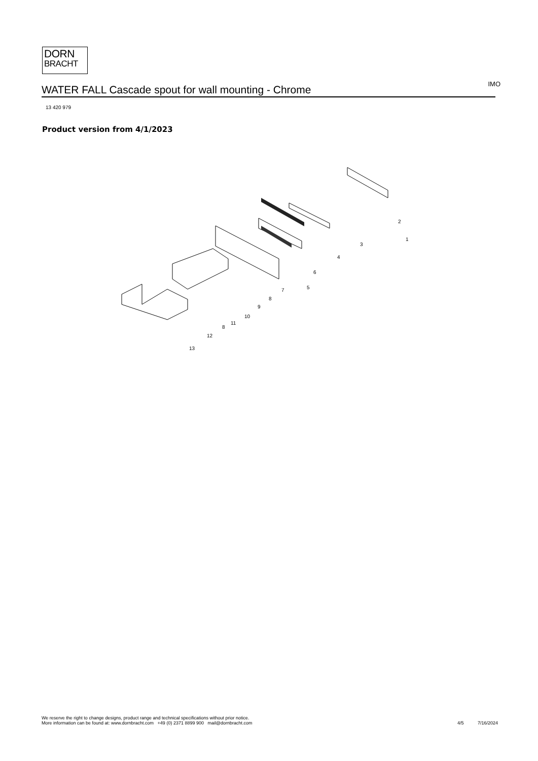DORN
BRACHT
WATER FALL Cascade spout for wall mounting - Chrome
IMO
13 420 979
Product version from 4/1/2023
2
1
3
4
5
6
7
8
9
10
11
8
12
13
We reserve the right to change designs, product range and technical specifications without prior notice.
More information can be found at: www.dornbracht.com +49 (0) 2371 8899 900 mail@dornbracht.com
4/5 7/16/2024